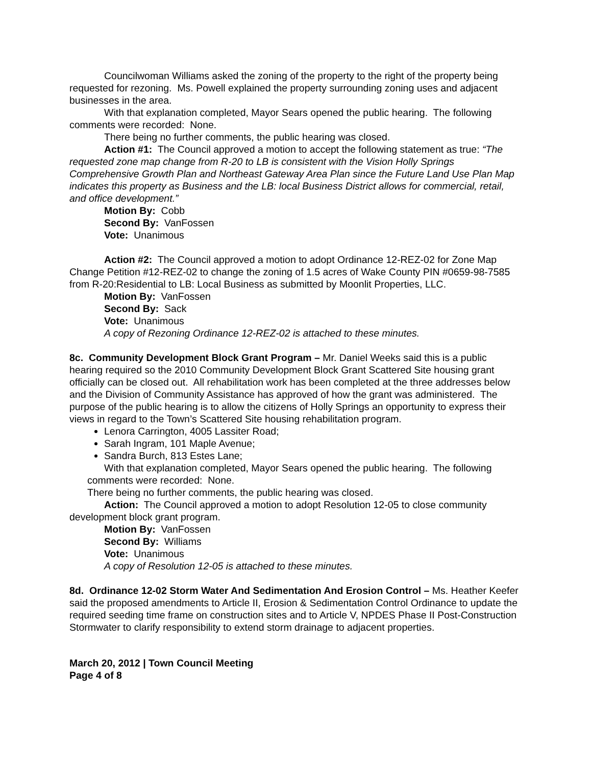Councilwoman Williams asked the zoning of the property to the right of the property being requested for rezoning. Ms. Powell explained the property surrounding zoning uses and adjacent businesses in the area.
With that explanation completed, Mayor Sears opened the public hearing. The following comments were recorded: None.
There being no further comments, the public hearing was closed.
Action #1: The Council approved a motion to accept the following statement as true: “The requested zone map change from R-20 to LB is consistent with the Vision Holly Springs Comprehensive Growth Plan and Northeast Gateway Area Plan since the Future Land Use Plan Map indicates this property as Business and the LB: local Business District allows for commercial, retail, and office development.”
Motion By: Cobb
Second By: VanFossen
Vote: Unanimous
Action #2: The Council approved a motion to adopt Ordinance 12-REZ-02 for Zone Map Change Petition #12-REZ-02 to change the zoning of 1.5 acres of Wake County PIN #0659-98-7585 from R-20:Residential to LB: Local Business as submitted by Moonlit Properties, LLC.
Motion By: VanFossen
Second By: Sack
Vote: Unanimous
A copy of Rezoning Ordinance 12-REZ-02 is attached to these minutes.
8c. Community Development Block Grant Program – Mr. Daniel Weeks said this is a public hearing required so the 2010 Community Development Block Grant Scattered Site housing grant officially can be closed out. All rehabilitation work has been completed at the three addresses below and the Division of Community Assistance has approved of how the grant was administered. The purpose of the public hearing is to allow the citizens of Holly Springs an opportunity to express their views in regard to the Town’s Scattered Site housing rehabilitation program.
Lenora Carrington, 4005 Lassiter Road;
Sarah Ingram, 101 Maple Avenue;
Sandra Burch, 813 Estes Lane;
With that explanation completed, Mayor Sears opened the public hearing. The following comments were recorded: None.
There being no further comments, the public hearing was closed.
Action: The Council approved a motion to adopt Resolution 12-05 to close community development block grant program.
Motion By: VanFossen
Second By: Williams
Vote: Unanimous
A copy of Resolution 12-05 is attached to these minutes.
8d. Ordinance 12-02 Storm Water And Sedimentation And Erosion Control – Ms. Heather Keefer said the proposed amendments to Article II, Erosion & Sedimentation Control Ordinance to update the required seeding time frame on construction sites and to Article V, NPDES Phase II Post-Construction Stormwater to clarify responsibility to extend storm drainage to adjacent properties.
March 20, 2012 | Town Council Meeting
Page 4 of 8